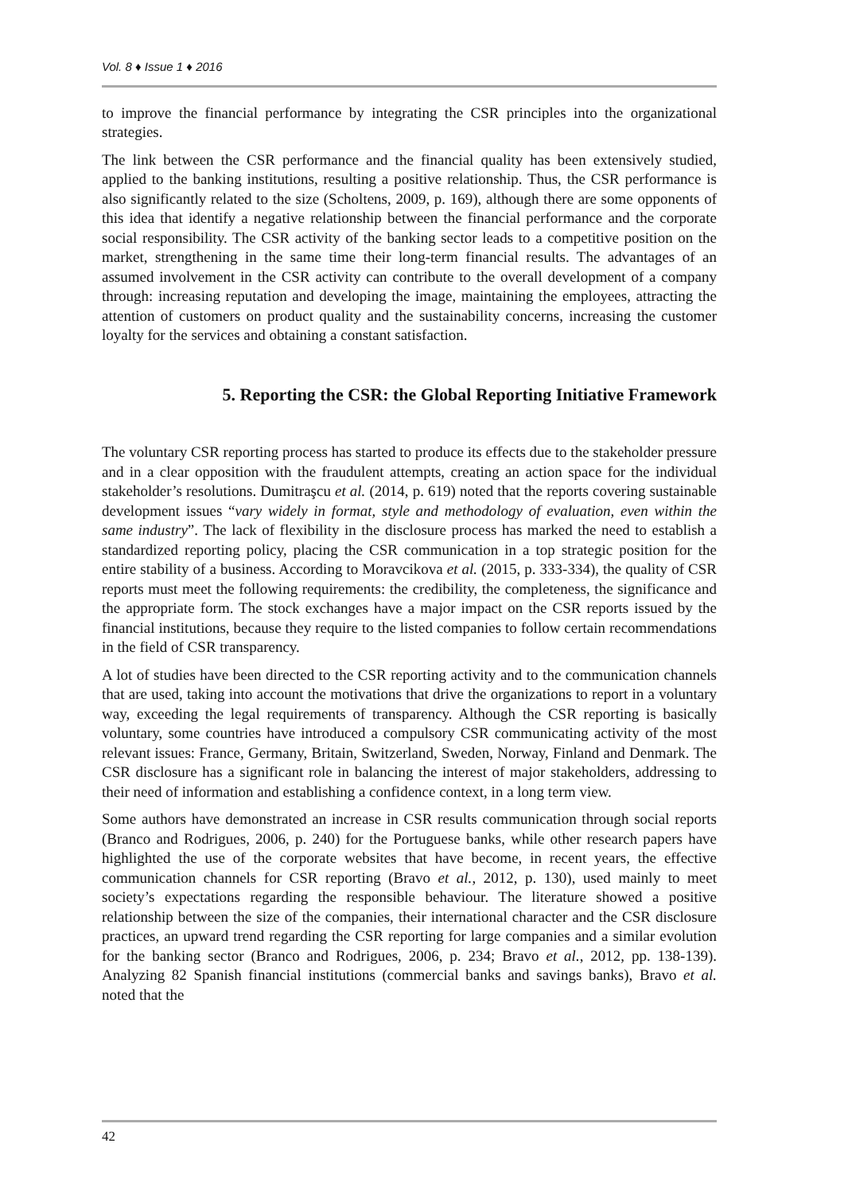Vol. 8 ♦ Issue 1 ♦ 2016
to improve the financial performance by integrating the CSR principles into the organizational strategies.
The link between the CSR performance and the financial quality has been extensively studied, applied to the banking institutions, resulting a positive relationship. Thus, the CSR performance is also significantly related to the size (Scholtens, 2009, p. 169), although there are some opponents of this idea that identify a negative relationship between the financial performance and the corporate social responsibility. The CSR activity of the banking sector leads to a competitive position on the market, strengthening in the same time their long-term financial results. The advantages of an assumed involvement in the CSR activity can contribute to the overall development of a company through: increasing reputation and developing the image, maintaining the employees, attracting the attention of customers on product quality and the sustainability concerns, increasing the customer loyalty for the services and obtaining a constant satisfaction.
5. Reporting the CSR: the Global Reporting Initiative Framework
The voluntary CSR reporting process has started to produce its effects due to the stakeholder pressure and in a clear opposition with the fraudulent attempts, creating an action space for the individual stakeholder’s resolutions. Dumitraşcu et al. (2014, p. 619) noted that the reports covering sustainable development issues “vary widely in format, style and methodology of evaluation, even within the same industry”. The lack of flexibility in the disclosure process has marked the need to establish a standardized reporting policy, placing the CSR communication in a top strategic position for the entire stability of a business. According to Moravcikova et al. (2015, p. 333-334), the quality of CSR reports must meet the following requirements: the credibility, the completeness, the significance and the appropriate form. The stock exchanges have a major impact on the CSR reports issued by the financial institutions, because they require to the listed companies to follow certain recommendations in the field of CSR transparency.
A lot of studies have been directed to the CSR reporting activity and to the communication channels that are used, taking into account the motivations that drive the organizations to report in a voluntary way, exceeding the legal requirements of transparency. Although the CSR reporting is basically voluntary, some countries have introduced a compulsory CSR communicating activity of the most relevant issues: France, Germany, Britain, Switzerland, Sweden, Norway, Finland and Denmark. The CSR disclosure has a significant role in balancing the interest of major stakeholders, addressing to their need of information and establishing a confidence context, in a long term view.
Some authors have demonstrated an increase in CSR results communication through social reports (Branco and Rodrigues, 2006, p. 240) for the Portuguese banks, while other research papers have highlighted the use of the corporate websites that have become, in recent years, the effective communication channels for CSR reporting (Bravo et al., 2012, p. 130), used mainly to meet society’s expectations regarding the responsible behaviour. The literature showed a positive relationship between the size of the companies, their international character and the CSR disclosure practices, an upward trend regarding the CSR reporting for large companies and a similar evolution for the banking sector (Branco and Rodrigues, 2006, p. 234; Bravo et al., 2012, pp. 138-139). Analyzing 82 Spanish financial institutions (commercial banks and savings banks), Bravo et al. noted that the
42